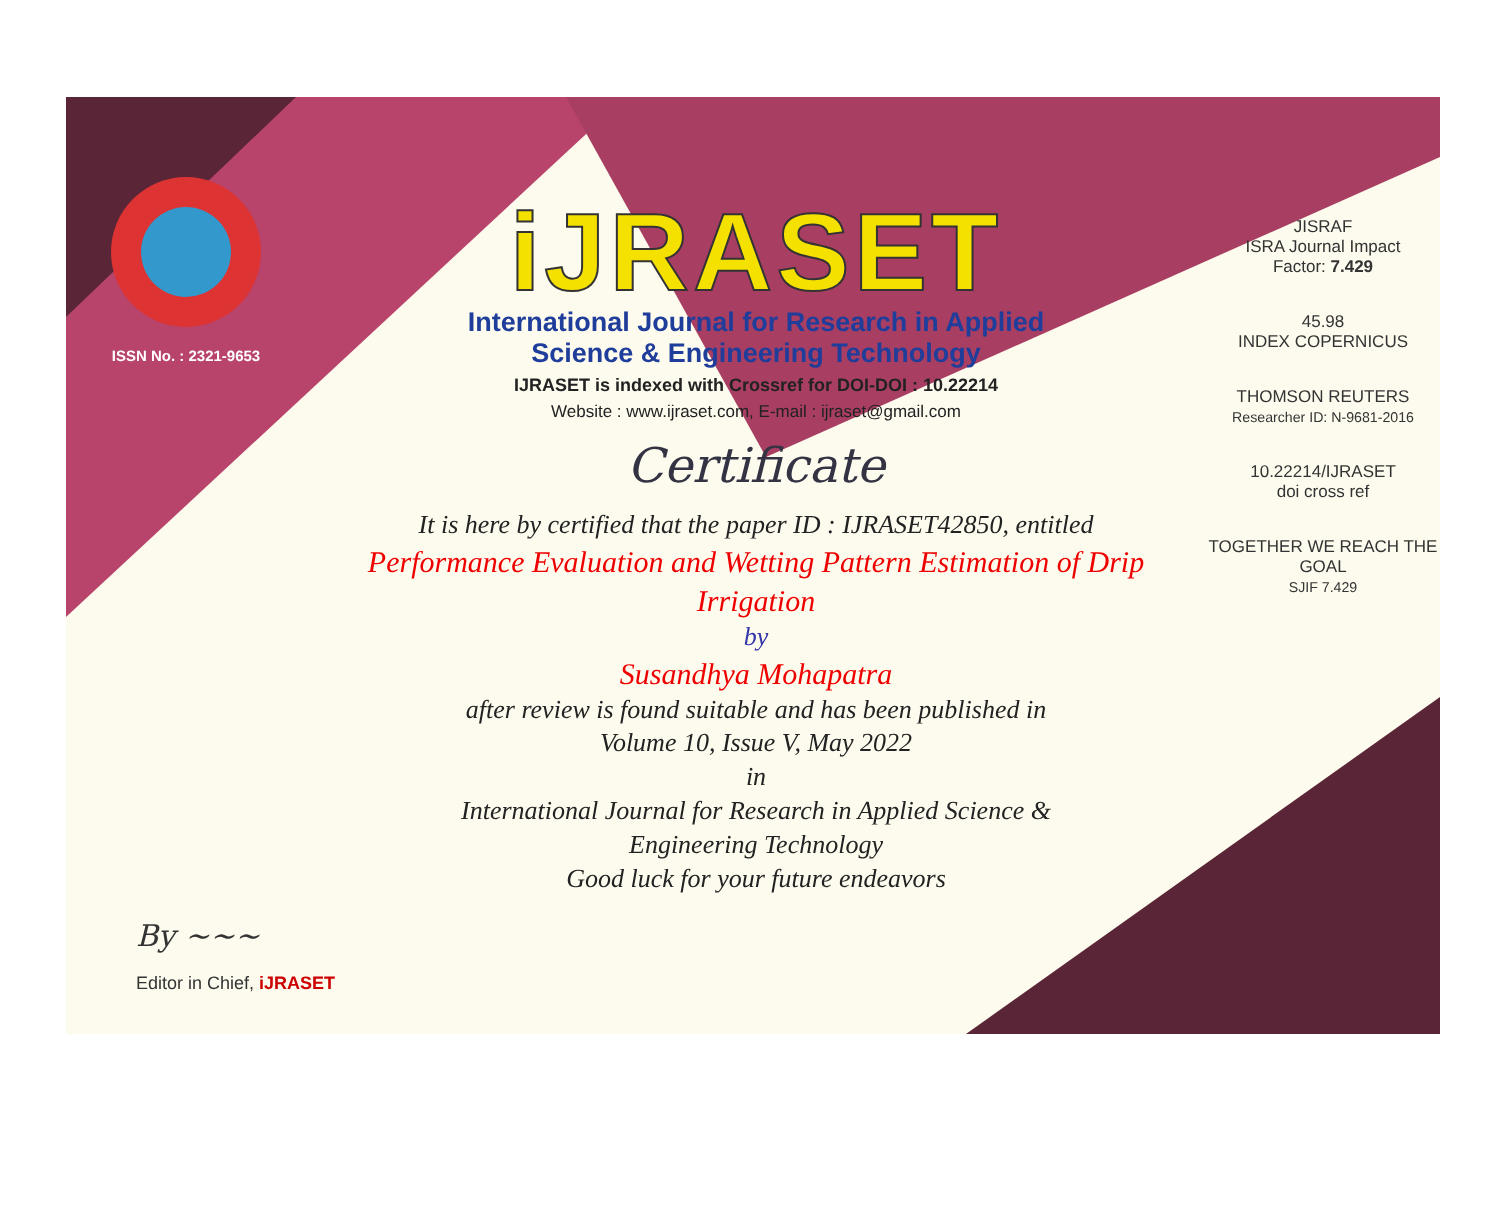ISSN No. : 2321-9653
iJRASET
International Journal for Research in Applied
Science & Engineering Technology
IJRASET is indexed with Crossref for DOI-DOI : 10.22214
Website : www.ijraset.com, E-mail : ijraset@gmail.com
Certificate
It is here by certified that the paper ID : IJRASET42850, entitled
Performance Evaluation and Wetting Pattern Estimation of Drip Irrigation
by
Susandhya Mohapatra
after review is found suitable and has been published in
Volume 10, Issue V, May 2022
in
International Journal for Research in Applied Science &
Engineering Technology
Good luck for your future endeavors
JISRAF
ISRA Journal Impact
Factor: 7.429
45.98
INDEX COPERNICUS
THOMSON REUTERS
Researcher ID: N-9681-2016
10.22214/IJRASET
doi cross ref
TOGETHER WE REACH THE GOAL
SJIF 7.429
By ~~~
Editor in Chief, iJRASET